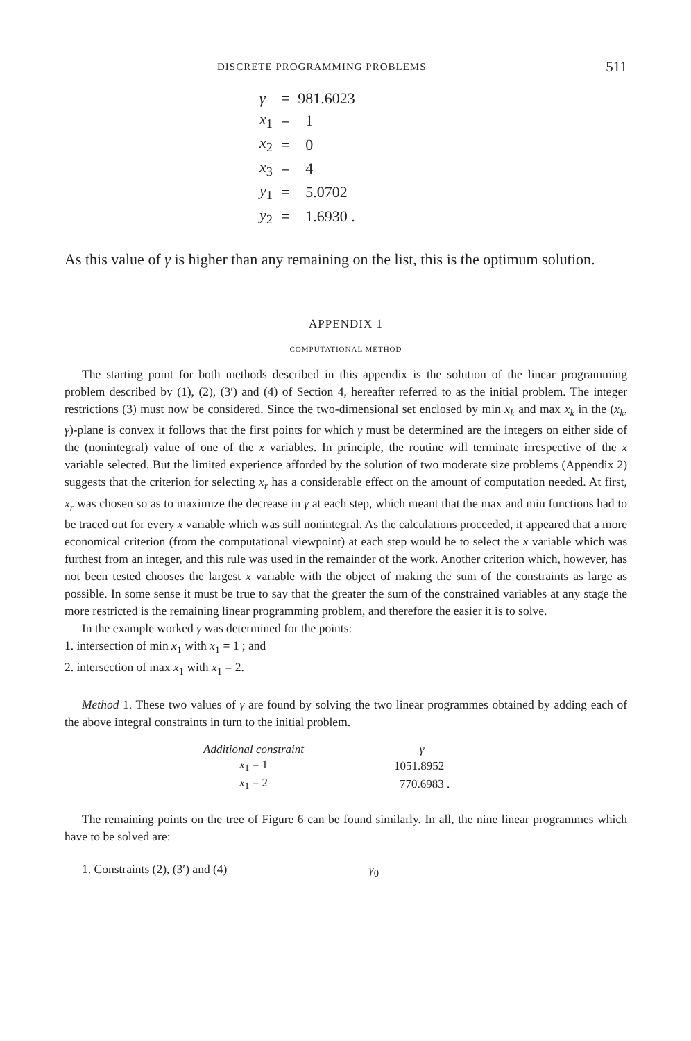DISCRETE PROGRAMMING PROBLEMS 511
| γ | = | 981.6023 |
| x<sub>1</sub> | = | 1 |
| x<sub>2</sub> | = | 0 |
| x<sub>3</sub> | = | 4 |
| y<sub>1</sub> | = | 5.0702 |
| y<sub>2</sub> | = | 1.6930 . |
As this value of γ is higher than any remaining on the list, this is the optimum solution.
APPENDIX 1
COMPUTATIONAL METHOD
The starting point for both methods described in this appendix is the solution of the linear programming problem described by (1), (2), (3′) and (4) of Section 4, hereafter referred to as the initial problem. The integer restrictions (3) must now be considered. Since the two-dimensional set enclosed by min x<sub>k</sub> and max x<sub>k</sub> in the (x<sub>k</sub>, γ)-plane is convex it follows that the first points for which γ must be determined are the integers on either side of the (nonintegral) value of one of the x variables. In principle, the routine will terminate irrespective of the x variable selected. But the limited experience afforded by the solution of two moderate size problems (Appendix 2) suggests that the criterion for selecting x<sub>r</sub> has a considerable effect on the amount of computation needed. At first, x<sub>r</sub> was chosen so as to maximize the decrease in γ at each step, which meant that the max and min functions had to be traced out for every x variable which was still nonintegral. As the calculations proceeded, it appeared that a more economical criterion (from the computational viewpoint) at each step would be to select the x variable which was furthest from an integer, and this rule was used in the remainder of the work. Another criterion which, however, has not been tested chooses the largest x variable with the object of making the sum of the constraints as large as possible. In some sense it must be true to say that the greater the sum of the constrained variables at any stage the more restricted is the remaining linear programming problem, and therefore the easier it is to solve.
In the example worked γ was determined for the points:
1. intersection of min x<sub>1</sub> with x<sub>1</sub> = 1 ; and
2. intersection of max x<sub>1</sub> with x<sub>1</sub> = 2.
Method 1. These two values of γ are found by solving the two linear programmes obtained by adding each of the above integral constraints in turn to the initial problem.
| Additional constraint | γ |
| --- | --- |
| x<sub>1</sub> = 1 | 1051.8952 |
| x<sub>1</sub> = 2 | 770.6983 . |
The remaining points on the tree of Figure 6 can be found similarly. In all, the nine linear programmes which have to be solved are:
1. Constraints (2), (3′) and (4) γ<sub>0</sub>